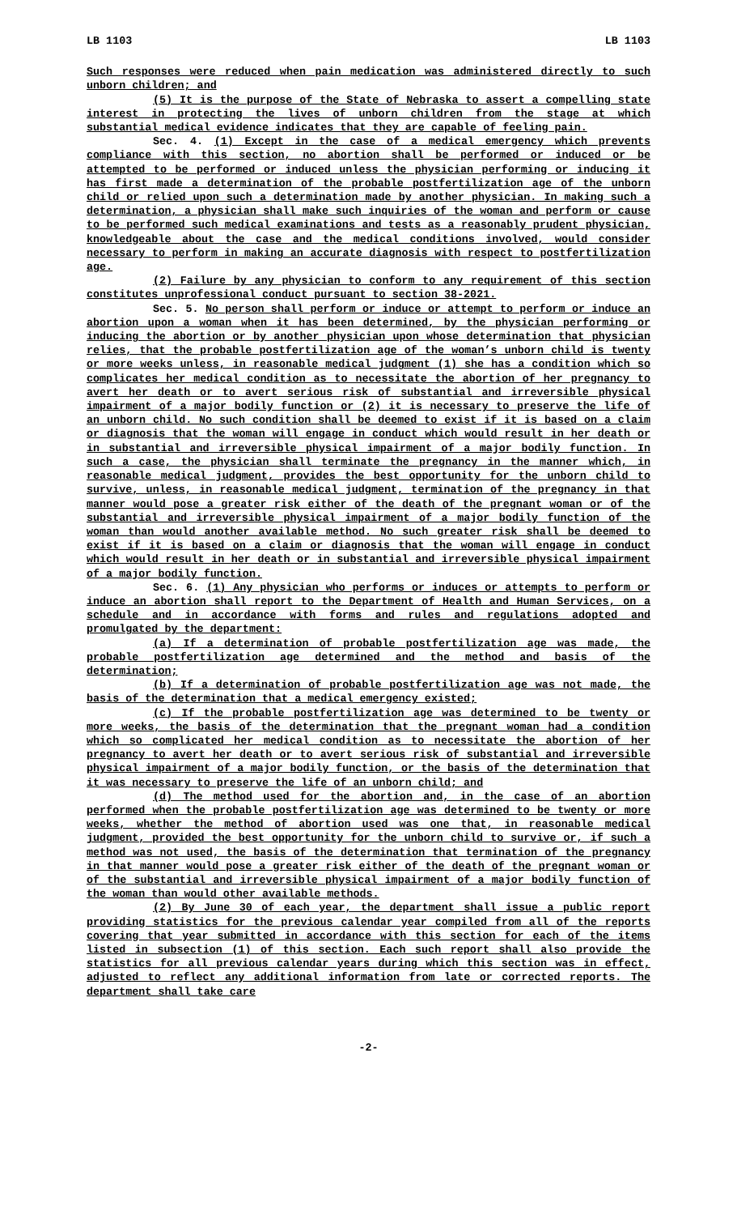LB 1103 LB 1103
Such responses were reduced when pain medication was administered directly to such unborn children; and
(5) It is the purpose of the State of Nebraska to assert a compelling state interest in protecting the lives of unborn children from the stage at which substantial medical evidence indicates that they are capable of feeling pain.
Sec. 4. (1) Except in the case of a medical emergency which prevents compliance with this section, no abortion shall be performed or induced or be attempted to be performed or induced unless the physician performing or inducing it has first made a determination of the probable postfertilization age of the unborn child or relied upon such a determination made by another physician. In making such a determination, a physician shall make such inquiries of the woman and perform or cause to be performed such medical examinations and tests as a reasonably prudent physician, knowledgeable about the case and the medical conditions involved, would consider necessary to perform in making an accurate diagnosis with respect to postfertilization age.
(2) Failure by any physician to conform to any requirement of this section constitutes unprofessional conduct pursuant to section 38-2021.
Sec. 5. No person shall perform or induce or attempt to perform or induce an abortion upon a woman when it has been determined, by the physician performing or inducing the abortion or by another physician upon whose determination that physician relies, that the probable postfertilization age of the woman’s unborn child is twenty or more weeks unless, in reasonable medical judgment (1) she has a condition which so complicates her medical condition as to necessitate the abortion of her pregnancy to avert her death or to avert serious risk of substantial and irreversible physical impairment of a major bodily function or (2) it is necessary to preserve the life of an unborn child. No such condition shall be deemed to exist if it is based on a claim or diagnosis that the woman will engage in conduct which would result in her death or in substantial and irreversible physical impairment of a major bodily function. In such a case, the physician shall terminate the pregnancy in the manner which, in reasonable medical judgment, provides the best opportunity for the unborn child to survive, unless, in reasonable medical judgment, termination of the pregnancy in that manner would pose a greater risk either of the death of the pregnant woman or of the substantial and irreversible physical impairment of a major bodily function of the woman than would another available method. No such greater risk shall be deemed to exist if it is based on a claim or diagnosis that the woman will engage in conduct which would result in her death or in substantial and irreversible physical impairment of a major bodily function.
Sec. 6. (1) Any physician who performs or induces or attempts to perform or induce an abortion shall report to the Department of Health and Human Services, on a schedule and in accordance with forms and rules and regulations adopted and promulgated by the department:
(a) If a determination of probable postfertilization age was made, the probable postfertilization age determined and the method and basis of the determination;
(b) If a determination of probable postfertilization age was not made, the basis of the determination that a medical emergency existed;
(c) If the probable postfertilization age was determined to be twenty or more weeks, the basis of the determination that the pregnant woman had a condition which so complicated her medical condition as to necessitate the abortion of her pregnancy to avert her death or to avert serious risk of substantial and irreversible physical impairment of a major bodily function, or the basis of the determination that it was necessary to preserve the life of an unborn child; and
(d) The method used for the abortion and, in the case of an abortion performed when the probable postfertilization age was determined to be twenty or more weeks, whether the method of abortion used was one that, in reasonable medical judgment, provided the best opportunity for the unborn child to survive or, if such a method was not used, the basis of the determination that termination of the pregnancy in that manner would pose a greater risk either of the death of the pregnant woman or of the substantial and irreversible physical impairment of a major bodily function of the woman than would other available methods.
(2) By June 30 of each year, the department shall issue a public report providing statistics for the previous calendar year compiled from all of the reports covering that year submitted in accordance with this section for each of the items listed in subsection (1) of this section. Each such report shall also provide the statistics for all previous calendar years during which this section was in effect, adjusted to reflect any additional information from late or corrected reports. The department shall take care
-2-